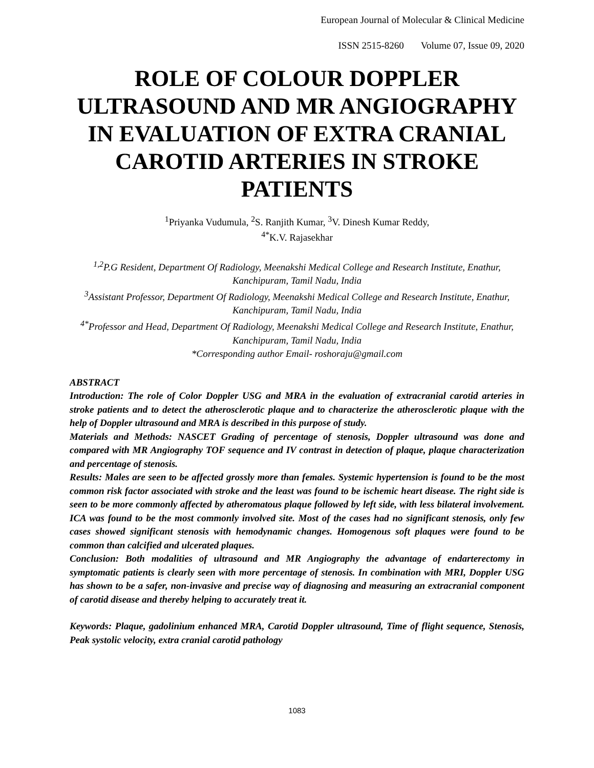European Journal of Molecular & Clinical Medicine
ISSN 2515-8260 Volume 07, Issue 09, 2020
ROLE OF COLOUR DOPPLER ULTRASOUND AND MR ANGIOGRAPHY IN EVALUATION OF EXTRA CRANIAL CAROTID ARTERIES IN STROKE PATIENTS
<sup>1</sup> Priyanka Vudumula, <sup>2</sup>S. Ranjith Kumar, <sup>3</sup>V. Dinesh Kumar Reddy,
<sup>4*</sup>K.V. Rajasekhar
<sup>1,2</sup>P.G Resident, Department Of Radiology, Meenakshi Medical College and Research Institute, Enathur, Kanchipuram, Tamil Nadu, India
<sup>3</sup> Assistant Professor, Department Of Radiology, Meenakshi Medical College and Research Institute, Enathur, Kanchipuram, Tamil Nadu, India
<sup>4*</sup>Professor and Head, Department Of Radiology, Meenakshi Medical College and Research Institute, Enathur, Kanchipuram, Tamil Nadu, India
*Corresponding author Email- roshoraju@gmail.com
ABSTRACT
Introduction: The role of Color Doppler USG and MRA in the evaluation of extracranial carotid arteries in stroke patients and to detect the atherosclerotic plaque and to characterize the atherosclerotic plaque with the help of Doppler ultrasound and MRA is described in this purpose of study.
Materials and Methods: NASCET Grading of percentage of stenosis, Doppler ultrasound was done and compared with MR Angiography TOF sequence and IV contrast in detection of plaque, plaque characterization and percentage of stenosis.
Results: Males are seen to be affected grossly more than females. Systemic hypertension is found to be the most common risk factor associated with stroke and the least was found to be ischemic heart disease. The right side is seen to be more commonly affected by atheromatous plaque followed by left side, with less bilateral involvement. ICA was found to be the most commonly involved site. Most of the cases had no significant stenosis, only few cases showed significant stenosis with hemodynamic changes. Homogenous soft plaques were found to be common than calcified and ulcerated plaques.
Conclusion: Both modalities of ultrasound and MR Angiography the advantage of endarterectomy in symptomatic patients is clearly seen with more percentage of stenosis. In combination with MRI, Doppler USG has shown to be a safer, non-invasive and precise way of diagnosing and measuring an extracranial component of carotid disease and thereby helping to accurately treat it.
Keywords: Plaque, gadolinium enhanced MRA, Carotid Doppler ultrasound, Time of flight sequence, Stenosis, Peak systolic velocity, extra cranial carotid pathology
1083